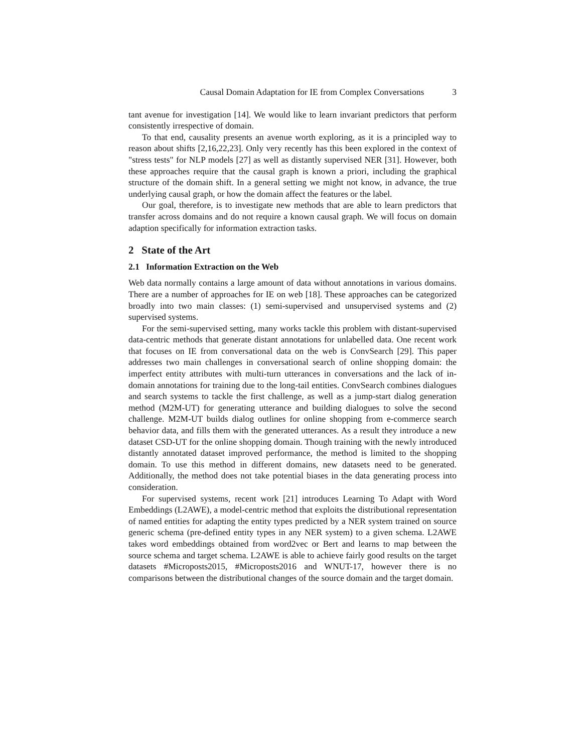Causal Domain Adaptation for IE from Complex Conversations 3
tant avenue for investigation [14]. We would like to learn invariant predictors that perform consistently irrespective of domain.
To that end, causality presents an avenue worth exploring, as it is a principled way to reason about shifts [2,16,22,23]. Only very recently has this been explored in the context of "stress tests" for NLP models [27] as well as distantly supervised NER [31]. However, both these approaches require that the causal graph is known a priori, including the graphical structure of the domain shift. In a general setting we might not know, in advance, the true underlying causal graph, or how the domain affect the features or the label.
Our goal, therefore, is to investigate new methods that are able to learn predictors that transfer across domains and do not require a known causal graph. We will focus on domain adaption specifically for information extraction tasks.
2 State of the Art
2.1 Information Extraction on the Web
Web data normally contains a large amount of data without annotations in various domains. There are a number of approaches for IE on web [18]. These approaches can be categorized broadly into two main classes: (1) semi-supervised and unsupervised systems and (2) supervised systems.
For the semi-supervised setting, many works tackle this problem with distant-supervised data-centric methods that generate distant annotations for unlabelled data. One recent work that focuses on IE from conversational data on the web is ConvSearch [29]. This paper addresses two main challenges in conversational search of online shopping domain: the imperfect entity attributes with multi-turn utterances in conversations and the lack of in-domain annotations for training due to the long-tail entities. ConvSearch combines dialogues and search systems to tackle the first challenge, as well as a jump-start dialog generation method (M2M-UT) for generating utterance and building dialogues to solve the second challenge. M2M-UT builds dialog outlines for online shopping from e-commerce search behavior data, and fills them with the generated utterances. As a result they introduce a new dataset CSD-UT for the online shopping domain. Though training with the newly introduced distantly annotated dataset improved performance, the method is limited to the shopping domain. To use this method in different domains, new datasets need to be generated. Additionally, the method does not take potential biases in the data generating process into consideration.
For supervised systems, recent work [21] introduces Learning To Adapt with Word Embeddings (L2AWE), a model-centric method that exploits the distributional representation of named entities for adapting the entity types predicted by a NER system trained on source generic schema (pre-defined entity types in any NER system) to a given schema. L2AWE takes word embeddings obtained from word2vec or Bert and learns to map between the source schema and target schema. L2AWE is able to achieve fairly good results on the target datasets #Microposts2015, #Microposts2016 and WNUT-17, however there is no comparisons between the distributional changes of the source domain and the target domain.